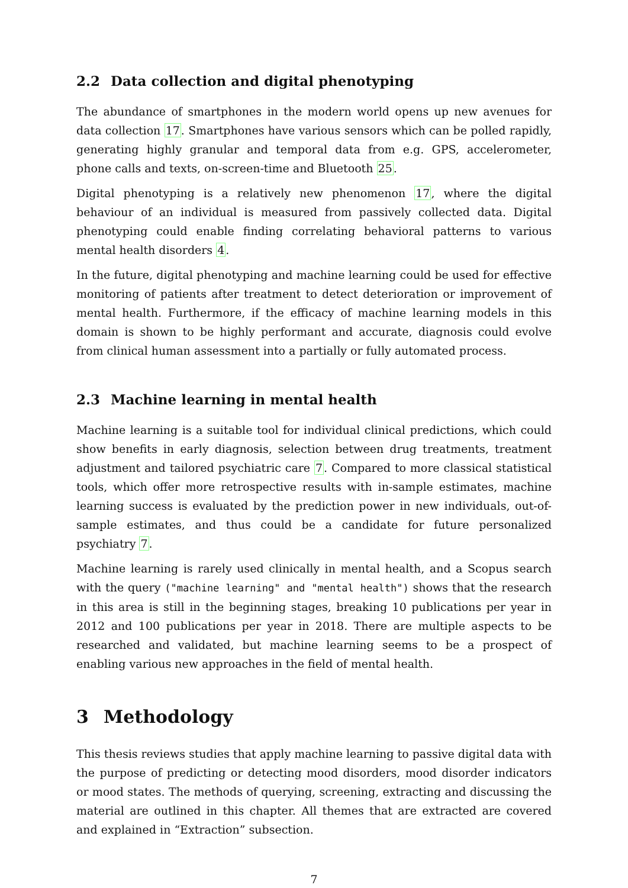2.2 Data collection and digital phenotyping
The abundance of smartphones in the modern world opens up new avenues for data collection 17. Smartphones have various sensors which can be polled rapidly, generating highly granular and temporal data from e.g. GPS, accelerometer, phone calls and texts, on-screen-time and Bluetooth 25.
Digital phenotyping is a relatively new phenomenon 17, where the digital behaviour of an individual is measured from passively collected data. Digital phenotyping could enable finding correlating behavioral patterns to various mental health disorders 4.
In the future, digital phenotyping and machine learning could be used for effective monitoring of patients after treatment to detect deterioration or improvement of mental health. Furthermore, if the efficacy of machine learning models in this domain is shown to be highly performant and accurate, diagnosis could evolve from clinical human assessment into a partially or fully automated process.
2.3 Machine learning in mental health
Machine learning is a suitable tool for individual clinical predictions, which could show benefits in early diagnosis, selection between drug treatments, treatment adjustment and tailored psychiatric care 7. Compared to more classical statistical tools, which offer more retrospective results with in-sample estimates, machine learning success is evaluated by the prediction power in new individuals, out-of-sample estimates, and thus could be a candidate for future personalized psychiatry 7.
Machine learning is rarely used clinically in mental health, and a Scopus search with the query ("machine learning" and "mental health") shows that the research in this area is still in the beginning stages, breaking 10 publications per year in 2012 and 100 publications per year in 2018. There are multiple aspects to be researched and validated, but machine learning seems to be a prospect of enabling various new approaches in the field of mental health.
3 Methodology
This thesis reviews studies that apply machine learning to passive digital data with the purpose of predicting or detecting mood disorders, mood disorder indicators or mood states. The methods of querying, screening, extracting and discussing the material are outlined in this chapter. All themes that are extracted are covered and explained in “Extraction” subsection.
7